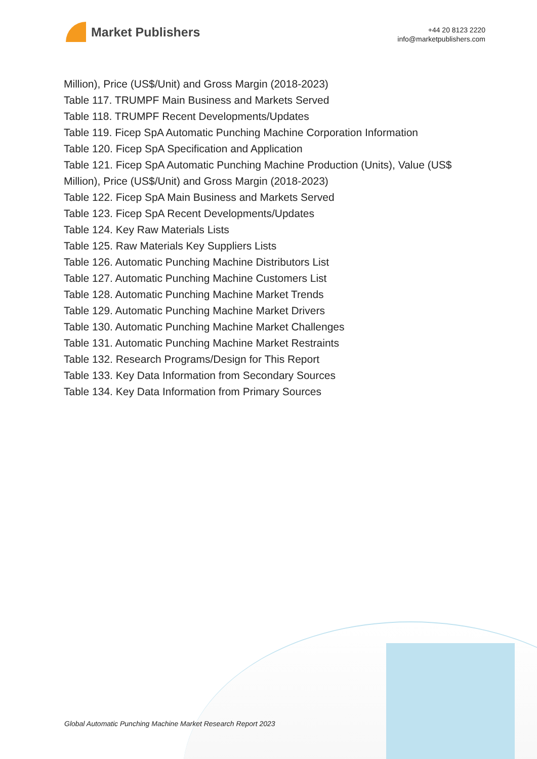Market Publishers
+44 20 8123 2220
info@marketpublishers.com
Million), Price (US$/Unit) and Gross Margin (2018-2023)
Table 117. TRUMPF Main Business and Markets Served
Table 118. TRUMPF Recent Developments/Updates
Table 119. Ficep SpA Automatic Punching Machine Corporation Information
Table 120. Ficep SpA Specification and Application
Table 121. Ficep SpA Automatic Punching Machine Production (Units), Value (US$
Million), Price (US$/Unit) and Gross Margin (2018-2023)
Table 122. Ficep SpA Main Business and Markets Served
Table 123. Ficep SpA Recent Developments/Updates
Table 124. Key Raw Materials Lists
Table 125. Raw Materials Key Suppliers Lists
Table 126. Automatic Punching Machine Distributors List
Table 127. Automatic Punching Machine Customers List
Table 128. Automatic Punching Machine Market Trends
Table 129. Automatic Punching Machine Market Drivers
Table 130. Automatic Punching Machine Market Challenges
Table 131. Automatic Punching Machine Market Restraints
Table 132. Research Programs/Design for This Report
Table 133. Key Data Information from Secondary Sources
Table 134. Key Data Information from Primary Sources
Global Automatic Punching Machine Market Research Report 2023